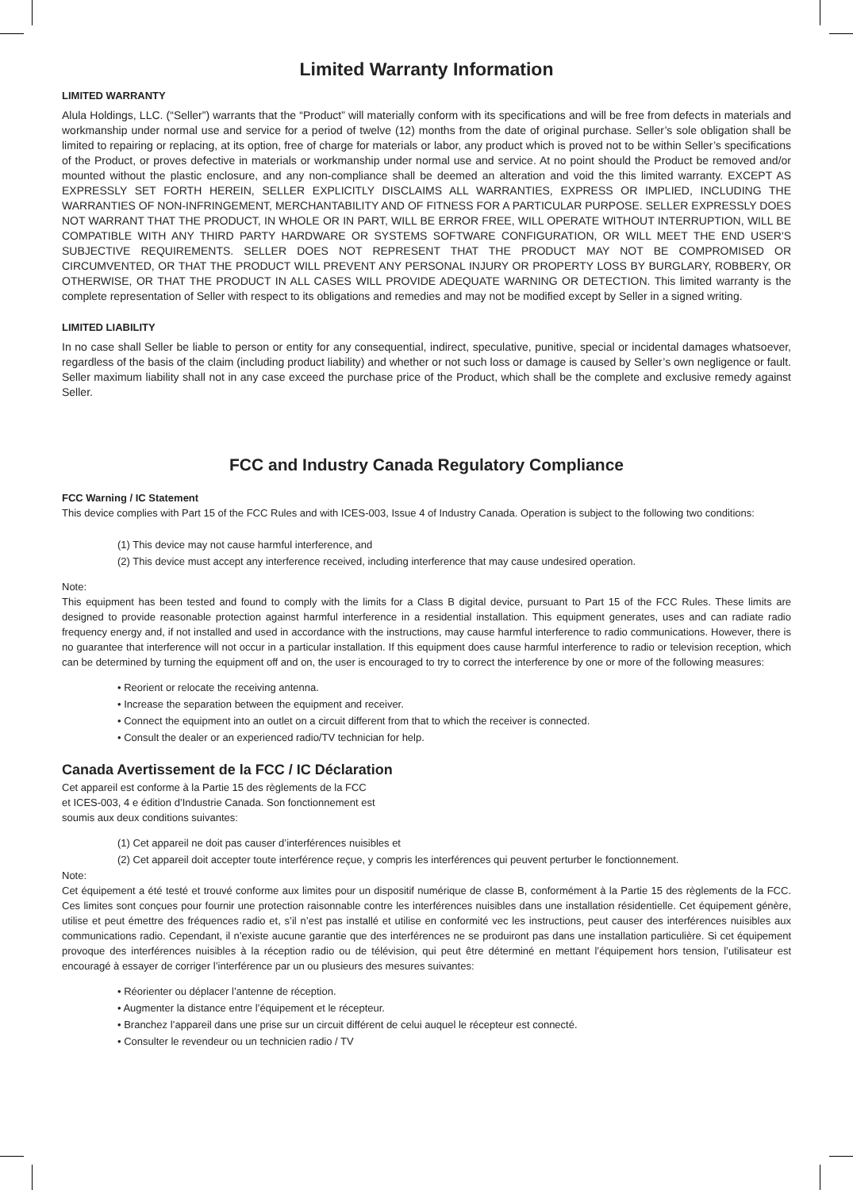Limited Warranty Information
LIMITED WARRANTY
Alula Holdings, LLC. (“Seller”) warrants that the “Product” will materially conform with its specifications and will be free from defects in materials and workmanship under normal use and service for a period of twelve (12) months from the date of original purchase. Seller’s sole obligation shall be limited to repairing or replacing, at its option, free of charge for materials or labor, any product which is proved not to be within Seller’s specifications of the Product, or proves defective in materials or workmanship under normal use and service. At no point should the Product be removed and/or mounted without the plastic enclosure, and any non-compliance shall be deemed an alteration and void the this limited warranty. EXCEPT AS EXPRESSLY SET FORTH HEREIN, SELLER EXPLICITLY DISCLAIMS ALL WARRANTIES, EXPRESS OR IMPLIED, INCLUDING THE WARRANTIES OF NON-INFRINGEMENT, MERCHANTABILITY AND OF FITNESS FOR A PARTICULAR PURPOSE. SELLER EXPRESSLY DOES NOT WARRANT THAT THE PRODUCT, IN WHOLE OR IN PART, WILL BE ERROR FREE, WILL OPERATE WITHOUT INTERRUPTION, WILL BE COMPATIBLE WITH ANY THIRD PARTY HARDWARE OR SYSTEMS SOFTWARE CONFIGURATION, OR WILL MEET THE END USER'S SUBJECTIVE REQUIREMENTS. SELLER DOES NOT REPRESENT THAT THE PRODUCT MAY NOT BE COMPROMISED OR CIRCUMVENTED, OR THAT THE PRODUCT WILL PREVENT ANY PERSONAL INJURY OR PROPERTY LOSS BY BURGLARY, ROBBERY, OR OTHERWISE, OR THAT THE PRODUCT IN ALL CASES WILL PROVIDE ADEQUATE WARNING OR DETECTION. This limited warranty is the complete representation of Seller with respect to its obligations and remedies and may not be modified except by Seller in a signed writing.
LIMITED LIABILITY
In no case shall Seller be liable to person or entity for any consequential, indirect, speculative, punitive, special or incidental damages whatsoever, regardless of the basis of the claim (including product liability) and whether or not such loss or damage is caused by Seller’s own negligence or fault. Seller maximum liability shall not in any case exceed the purchase price of the Product, which shall be the complete and exclusive remedy against Seller.
FCC and Industry Canada Regulatory Compliance
FCC Warning / IC Statement
This device complies with Part 15 of the FCC Rules and with ICES-003, Issue 4 of Industry Canada. Operation is subject to the following two conditions:
(1) This device may not cause harmful interference, and
(2) This device must accept any interference received, including interference that may cause undesired operation.
Note:
This equipment has been tested and found to comply with the limits for a Class B digital device, pursuant to Part 15 of the FCC Rules. These limits are designed to provide reasonable protection against harmful interference in a residential installation. This equipment generates, uses and can radiate radio frequency energy and, if not installed and used in accordance with the instructions, may cause harmful interference to radio communications. However, there is no guarantee that interference will not occur in a particular installation. If this equipment does cause harmful interference to radio or television reception, which can be determined by turning the equipment off and on, the user is encouraged to try to correct the interference by one or more of the following measures:
• Reorient or relocate the receiving antenna.
• Increase the separation between the equipment and receiver.
• Connect the equipment into an outlet on a circuit different from that to which the receiver is connected.
• Consult the dealer or an experienced radio/TV technician for help.
Canada Avertissement de la FCC / IC Déclaration
Cet appareil est conforme à la Partie 15 des règlements de la FCC
et ICES-003, 4 e édition d’Industrie Canada. Son fonctionnement est
soumis aux deux conditions suivantes:
(1) Cet appareil ne doit pas causer d’interférences nuisibles et
(2) Cet appareil doit accepter toute interférence reçue, y compris les interférences qui peuvent perturber le fonctionnement.
Note:
Cet équipement a été testé et trouvé conforme aux limites pour un dispositif numérique de classe B, conformément à la Partie 15 des règlements de la FCC. Ces limites sont conçues pour fournir une protection raisonnable contre les interférences nuisibles dans une installation résidentielle. Cet équipement génère, utilise et peut émettre des fréquences radio et, s’il n’est pas installé et utilise en conformité vec les instructions, peut causer des interférences nuisibles aux communications radio. Cependant, il n’existe aucune garantie que des interférences ne se produiront pas dans une installation particulière. Si cet équipement provoque des interférences nuisibles à la réception radio ou de télévision, qui peut être déterminé en mettant l’équipement hors tension, l’utilisateur est encouragé à essayer de corriger l’interférence par un ou plusieurs des mesures suivantes:
• Réorienter ou déplacer l’antenne de réception.
• Augmenter la distance entre l’équipement et le récepteur.
• Branchez l’appareil dans une prise sur un circuit différent de celui auquel le récepteur est connecté.
• Consulter le revendeur ou un technicien radio / TV